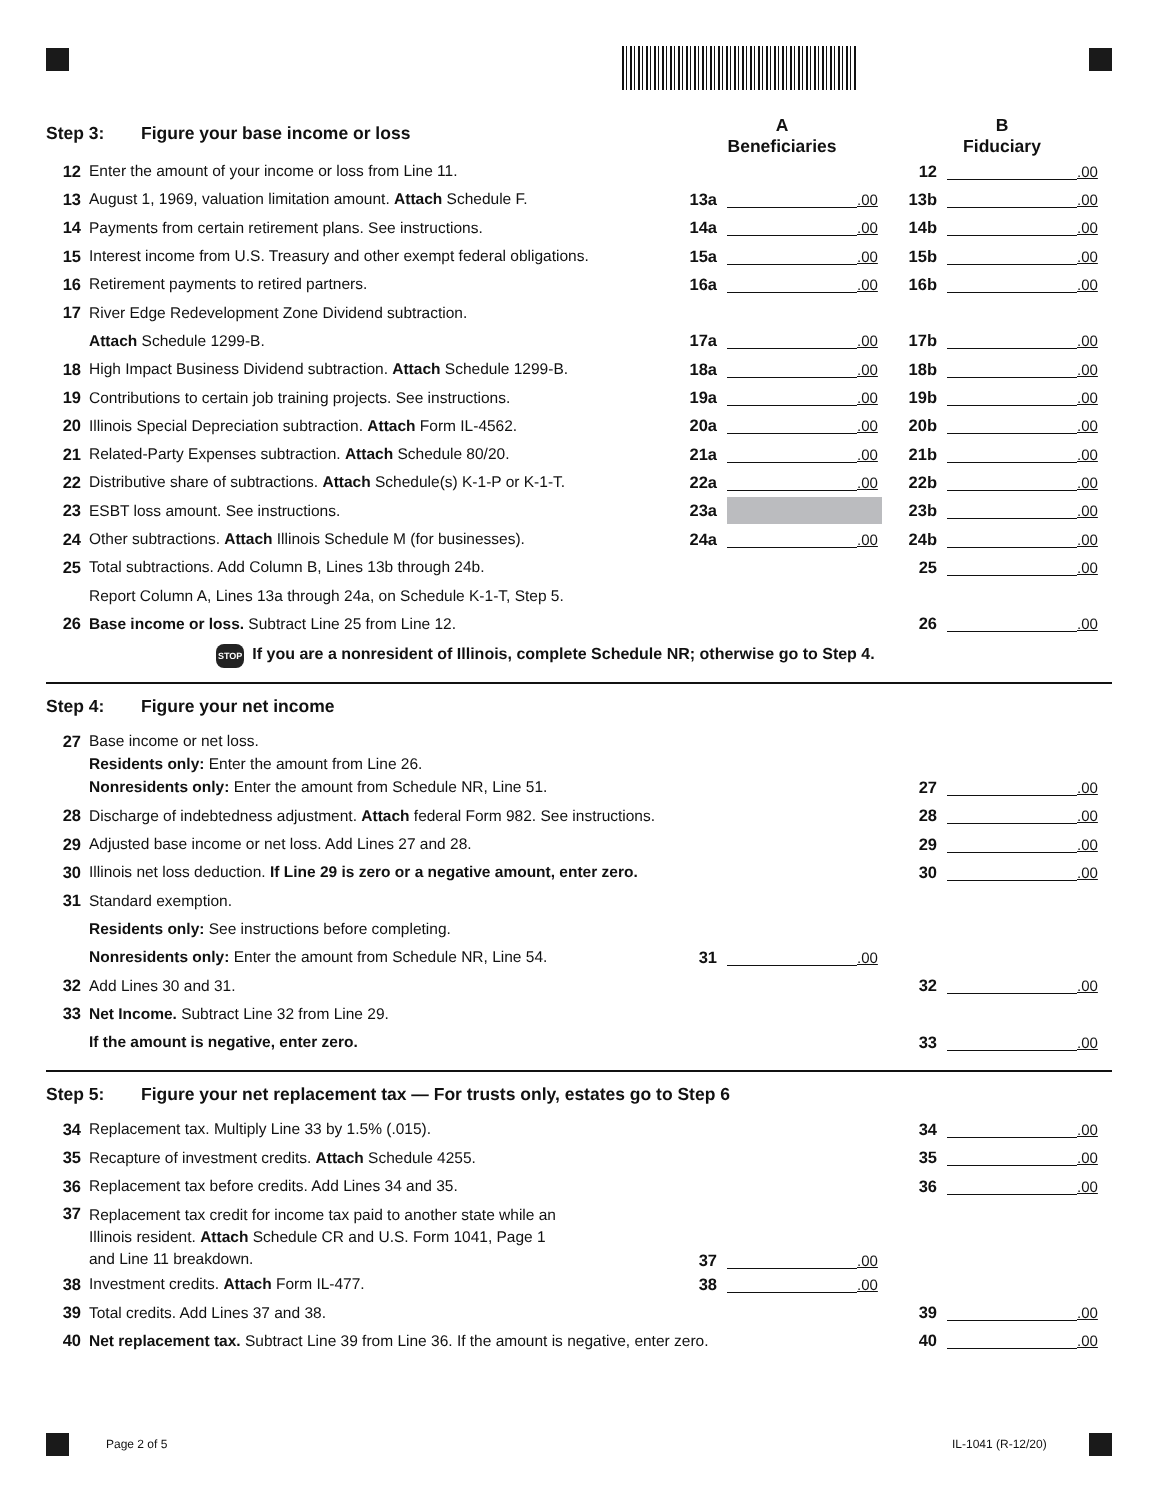Step 3: Figure your base income or loss
A
Beneficiaries
B
Fiduciary
12 Enter the amount of your income or loss from Line 11. 12 .00
13 August 1, 1969, valuation limitation amount. Attach Schedule F. 13a .00 13b .00
14 Payments from certain retirement plans. See instructions. 14a .00 14b .00
15 Interest income from U.S. Treasury and other exempt federal obligations. 15a .00 15b .00
16 Retirement payments to retired partners. 16a .00 16b .00
17 River Edge Redevelopment Zone Dividend subtraction.
Attach Schedule 1299-B. 17a .00 17b .00
18 High Impact Business Dividend subtraction. Attach Schedule 1299-B. 18a .00 18b .00
19 Contributions to certain job training projects. See instructions. 19a .00 19b .00
20 Illinois Special Depreciation subtraction. Attach Form IL-4562. 20a .00 20b .00
21 Related-Party Expenses subtraction. Attach Schedule 80/20. 21a .00 21b .00
22 Distributive share of subtractions. Attach Schedule(s) K-1-P or K-1-T. 22a .00 22b .00
23 ESBT loss amount. See instructions. 23a 23b .00
24 Other subtractions. Attach Illinois Schedule M (for businesses). 24a .00 24b .00
25 Total subtractions. Add Column B, Lines 13b through 24b. 25 .00
Report Column A, Lines 13a through 24a, on Schedule K-1-T, Step 5.
26 Base income or loss. Subtract Line 25 from Line 12. 26 .00
STOP If you are a nonresident of Illinois, complete Schedule NR; otherwise go to Step 4.
Step 4: Figure your net income
27 Base income or net loss.
Residents only: Enter the amount from Line 26.
Nonresidents only: Enter the amount from Schedule NR, Line 51. 27 .00
28 Discharge of indebtedness adjustment. Attach federal Form 982. See instructions. 28 .00
29 Adjusted base income or net loss. Add Lines 27 and 28. 29 .00
30 Illinois net loss deduction. If Line 29 is zero or a negative amount, enter zero. 30 .00
31 Standard exemption.
Residents only: See instructions before completing.
Nonresidents only: Enter the amount from Schedule NR, Line 54. 31 .00
32 Add Lines 30 and 31. 32 .00
33 Net Income. Subtract Line 32 from Line 29.
If the amount is negative, enter zero. 33 .00
Step 5: Figure your net replacement tax — For trusts only, estates go to Step 6
34 Replacement tax. Multiply Line 33 by 1.5% (.015). 34 .00
35 Recapture of investment credits. Attach Schedule 4255. 35 .00
36 Replacement tax before credits. Add Lines 34 and 35. 36 .00
37 Replacement tax credit for income tax paid to another state while an
Illinois resident. Attach Schedule CR and U.S. Form 1041, Page 1
and Line 11 breakdown. 37 .00
38 Investment credits. Attach Form IL-477. 38 .00
39 Total credits. Add Lines 37 and 38. 39 .00
40 Net replacement tax. Subtract Line 39 from Line 36. If the amount is negative, enter zero. 40 .00
Page 2 of 5 IL-1041 (R-12/20)